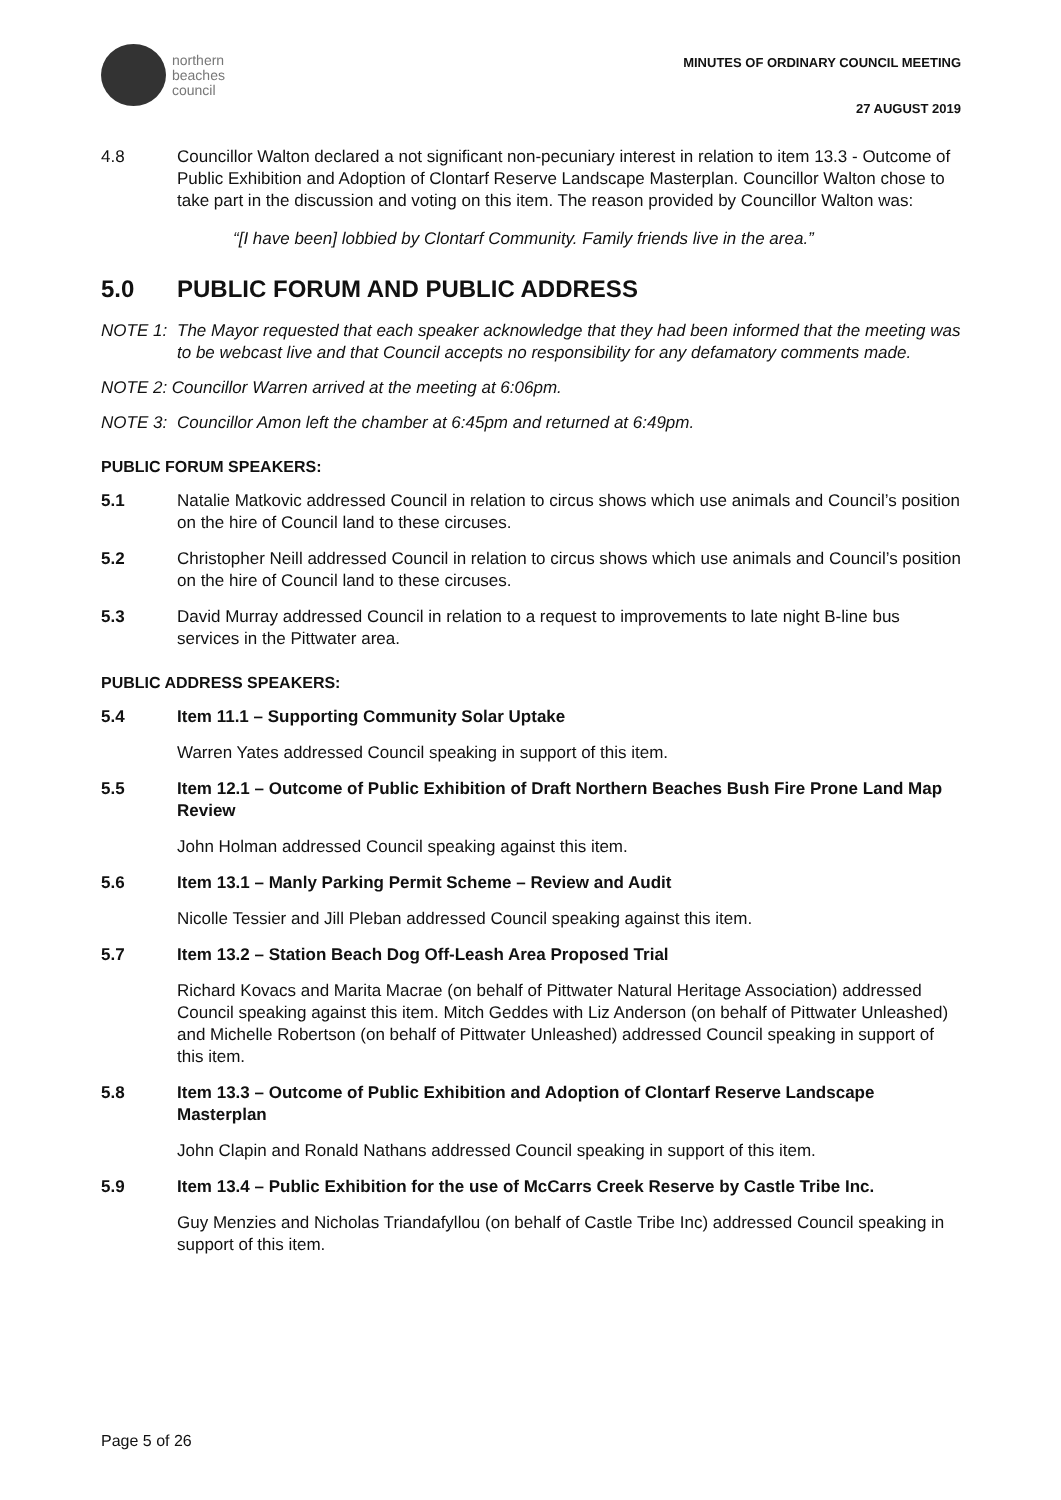northern
beaches
council
MINUTES OF ORDINARY COUNCIL MEETING
27 AUGUST 2019
4.8 Councillor Walton declared a not significant non-pecuniary interest in relation to item 13.3 - Outcome of Public Exhibition and Adoption of Clontarf Reserve Landscape Masterplan. Councillor Walton chose to take part in the discussion and voting on this item. The reason provided by Councillor Walton was:
“[I have been] lobbied by Clontarf Community. Family friends live in the area.”
5.0 PUBLIC FORUM AND PUBLIC ADDRESS
NOTE 1: The Mayor requested that each speaker acknowledge that they had been informed that the meeting was to be webcast live and that Council accepts no responsibility for any defamatory comments made.
NOTE 2: Councillor Warren arrived at the meeting at 6:06pm.
NOTE 3: Councillor Amon left the chamber at 6:45pm and returned at 6:49pm.
PUBLIC FORUM SPEAKERS:
5.1 Natalie Matkovic addressed Council in relation to circus shows which use animals and Council’s position on the hire of Council land to these circuses.
5.2 Christopher Neill addressed Council in relation to circus shows which use animals and Council’s position on the hire of Council land to these circuses.
5.3 David Murray addressed Council in relation to a request to improvements to late night B-line bus services in the Pittwater area.
PUBLIC ADDRESS SPEAKERS:
5.4 Item 11.1 – Supporting Community Solar Uptake
Warren Yates addressed Council speaking in support of this item.
5.5 Item 12.1 – Outcome of Public Exhibition of Draft Northern Beaches Bush Fire Prone Land Map Review
John Holman addressed Council speaking against this item.
5.6 Item 13.1 – Manly Parking Permit Scheme – Review and Audit
Nicolle Tessier and Jill Pleban addressed Council speaking against this item.
5.7 Item 13.2 – Station Beach Dog Off-Leash Area Proposed Trial
Richard Kovacs and Marita Macrae (on behalf of Pittwater Natural Heritage Association) addressed Council speaking against this item. Mitch Geddes with Liz Anderson (on behalf of Pittwater Unleashed) and Michelle Robertson (on behalf of Pittwater Unleashed) addressed Council speaking in support of this item.
5.8 Item 13.3 – Outcome of Public Exhibition and Adoption of Clontarf Reserve Landscape Masterplan
John Clapin and Ronald Nathans addressed Council speaking in support of this item.
5.9 Item 13.4 – Public Exhibition for the use of McCarrs Creek Reserve by Castle Tribe Inc.
Guy Menzies and Nicholas Triandafyllou (on behalf of Castle Tribe Inc) addressed Council speaking in support of this item.
Page 5 of 26